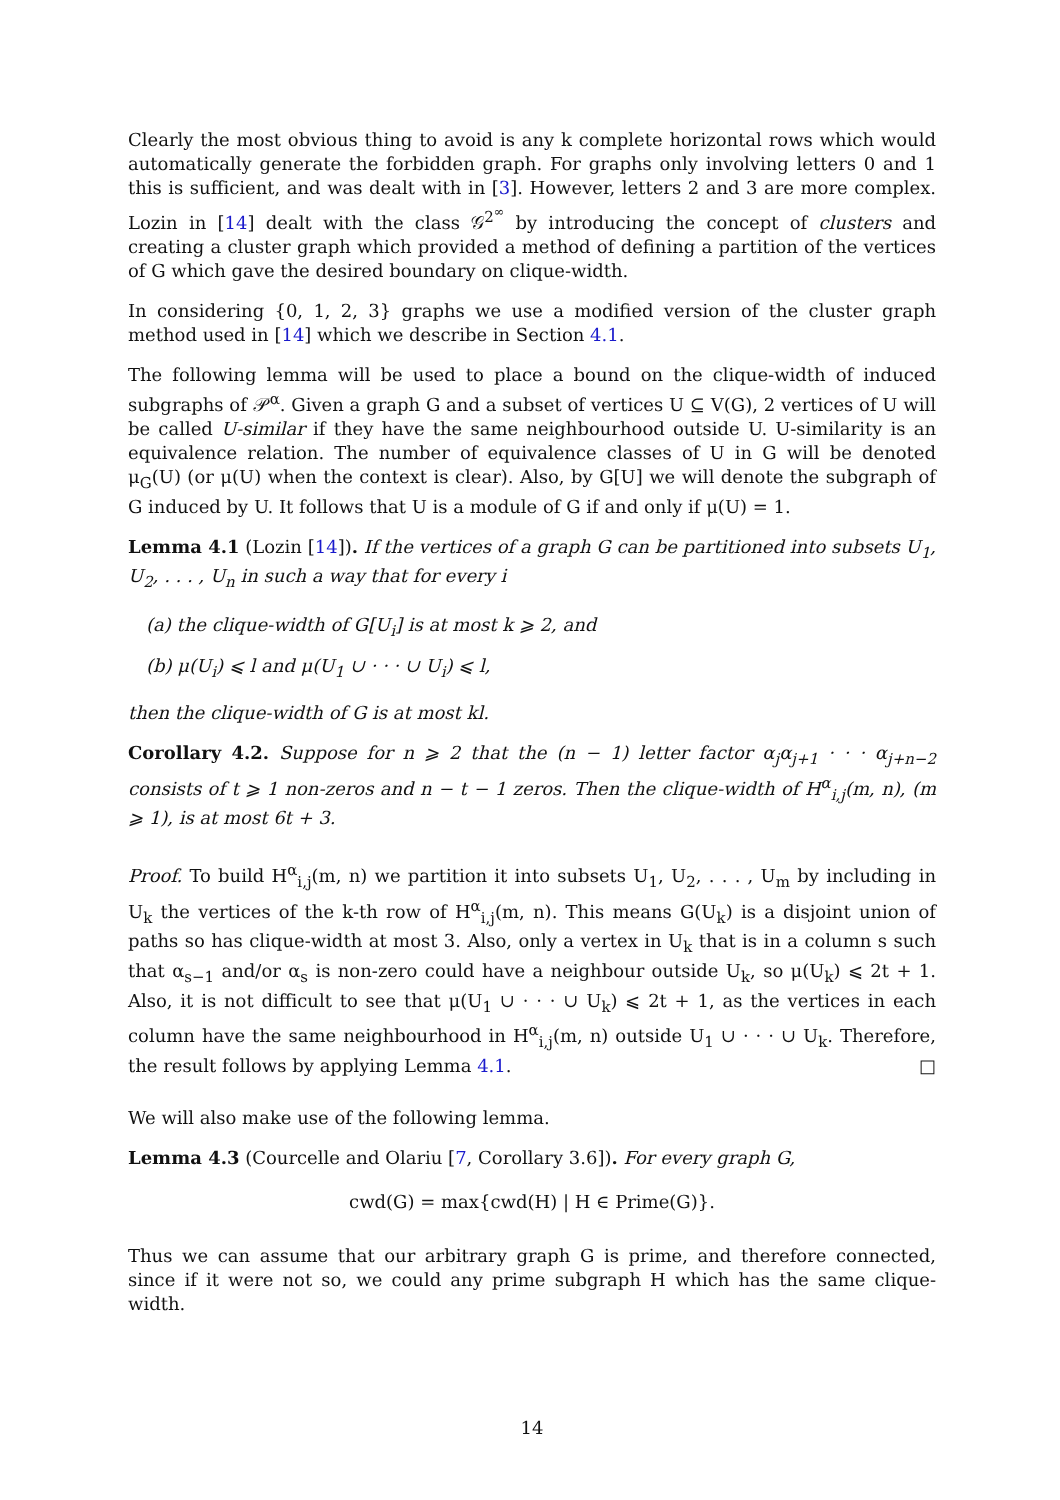Clearly the most obvious thing to avoid is any k complete horizontal rows which would automatically generate the forbidden graph. For graphs only involving letters 0 and 1 this is sufficient, and was dealt with in [3]. However, letters 2 and 3 are more complex. Lozin in [14] dealt with the class 𝒢<sup>2<sup>∞</sup></sup> by introducing the concept of clusters and creating a cluster graph which provided a method of defining a partition of the vertices of G which gave the desired boundary on clique-width.
In considering {0, 1, 2, 3} graphs we use a modified version of the cluster graph method used in [14] which we describe in Section 4.1.
The following lemma will be used to place a bound on the clique-width of induced subgraphs of 𝒫<sup>α</sup>. Given a graph G and a subset of vertices U ⊆ V(G), 2 vertices of U will be called U-similar if they have the same neighbourhood outside U. U-similarity is an equivalence relation. The number of equivalence classes of U in G will be denoted μ<sub>G</sub>(U) (or μ(U) when the context is clear). Also, by G[U] we will denote the subgraph of G induced by U. It follows that U is a module of G if and only if μ(U) = 1.
Lemma 4.1 (Lozin [14]). If the vertices of a graph G can be partitioned into subsets U<sub>1</sub>, U<sub>2</sub>, . . . , U<sub>n</sub> in such a way that for every i
(a) the clique-width of G[U<sub>i</sub>] is at most k ⩾ 2, and
(b) μ(U<sub>i</sub>) ⩽ l and μ(U<sub>1</sub> ∪ · · · ∪ U<sub>i</sub>) ⩽ l,
then the clique-width of G is at most kl.
Corollary 4.2. Suppose for n ⩾ 2 that the (n − 1) letter factor α<sub>j</sub>α<sub>j+1</sub> · · · α<sub>j+n−2</sub> consists of t ⩾ 1 non-zeros and n − t − 1 zeros. Then the clique-width of H<sup>α</sup><sub>i,j</sub>(m, n), (m ⩾ 1), is at most 6t + 3.
Proof. To build H<sup>α</sup><sub>i,j</sub>(m, n) we partition it into subsets U<sub>1</sub>, U<sub>2</sub>, . . . , U<sub>m</sub> by including in U<sub>k</sub> the vertices of the k-th row of H<sup>α</sup><sub>i,j</sub>(m, n). This means G(U<sub>k</sub>) is a disjoint union of paths so has clique-width at most 3. Also, only a vertex in U<sub>k</sub> that is in a column s such that α<sub>s−1</sub> and/or α<sub>s</sub> is non-zero could have a neighbour outside U<sub>k</sub>, so μ(U<sub>k</sub>) ⩽ 2t + 1. Also, it is not difficult to see that μ(U<sub>1</sub> ∪ · · · ∪ U<sub>k</sub>) ⩽ 2t + 1, as the vertices in each column have the same neighbourhood in H<sup>α</sup><sub>i,j</sub>(m, n) outside U<sub>1</sub> ∪ · · · ∪ U<sub>k</sub>. Therefore, the result follows by applying Lemma 4.1. □
We will also make use of the following lemma.
Lemma 4.3 (Courcelle and Olariu [7, Corollary 3.6]). For every graph G,
cwd(G) = max{cwd(H) | H ∈ Prime(G)}.
Thus we can assume that our arbitrary graph G is prime, and therefore connected, since if it were not so, we could any prime subgraph H which has the same clique-width.
14